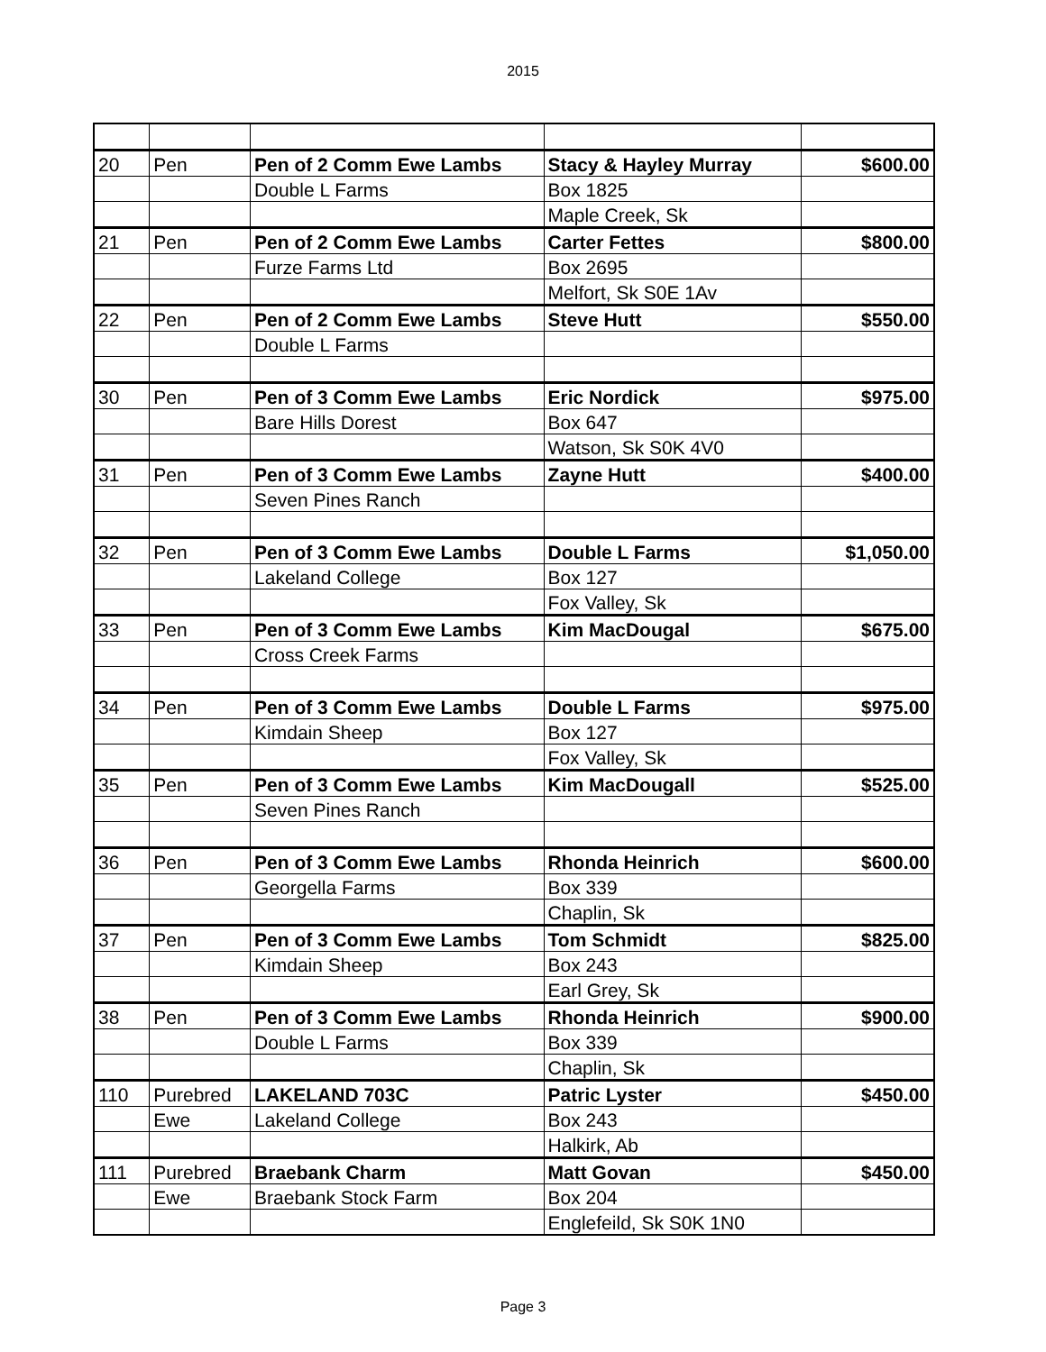2015
| 20 | Pen | Pen of 2 Comm Ewe Lambs | Stacy & Hayley Murray | $600.00 |
| | | Double L Farms | Box 1825 | |
| | | | Maple Creek, Sk | |
| 21 | Pen | Pen of 2 Comm Ewe Lambs | Carter Fettes | $800.00 |
| | | Furze Farms Ltd | Box 2695 | |
| | | | Melfort, Sk S0E 1Av | |
| 22 | Pen | Pen of 2 Comm Ewe Lambs | Steve Hutt | $550.00 |
| | | Double L Farms | | |
| 30 | Pen | Pen of 3 Comm Ewe Lambs | Eric Nordick | $975.00 |
| | | Bare Hills Dorest | Box 647 | |
| | | | Watson, Sk S0K 4V0 | |
| 31 | Pen | Pen of 3 Comm Ewe Lambs | Zayne Hutt | $400.00 |
| | | Seven Pines Ranch | | |
| 32 | Pen | Pen of 3 Comm Ewe Lambs | Double L Farms | $1,050.00 |
| | | Lakeland College | Box 127 | |
| | | | Fox Valley, Sk | |
| 33 | Pen | Pen of 3 Comm Ewe Lambs | Kim MacDougal | $675.00 |
| | | Cross Creek Farms | | |
| 34 | Pen | Pen of 3 Comm Ewe Lambs | Double L Farms | $975.00 |
| | | Kimdain Sheep | Box 127 | |
| | | | Fox Valley, Sk | |
| 35 | Pen | Pen of 3 Comm Ewe Lambs | Kim MacDougall | $525.00 |
| | | Seven Pines Ranch | | |
| 36 | Pen | Pen of 3 Comm Ewe Lambs | Rhonda Heinrich | $600.00 |
| | | Georgella Farms | Box 339 | |
| | | | Chaplin, Sk | |
| 37 | Pen | Pen of 3 Comm Ewe Lambs | Tom Schmidt | $825.00 |
| | | Kimdain Sheep | Box 243 | |
| | | | Earl Grey, Sk | |
| 38 | Pen | Pen of 3 Comm Ewe Lambs | Rhonda Heinrich | $900.00 |
| | | Double L Farms | Box 339 | |
| | | | Chaplin, Sk | |
| 110 | Purebred | LAKELAND 703C | Patric Lyster | $450.00 |
| | Ewe | Lakeland College | Box 243 | |
| | | | Halkirk, Ab | |
| 111 | Purebred | Braebank Charm | Matt Govan | $450.00 |
| | Ewe | Braebank Stock Farm | Box 204 | |
| | | | Englefeild, Sk S0K 1N0 | |
Page 3